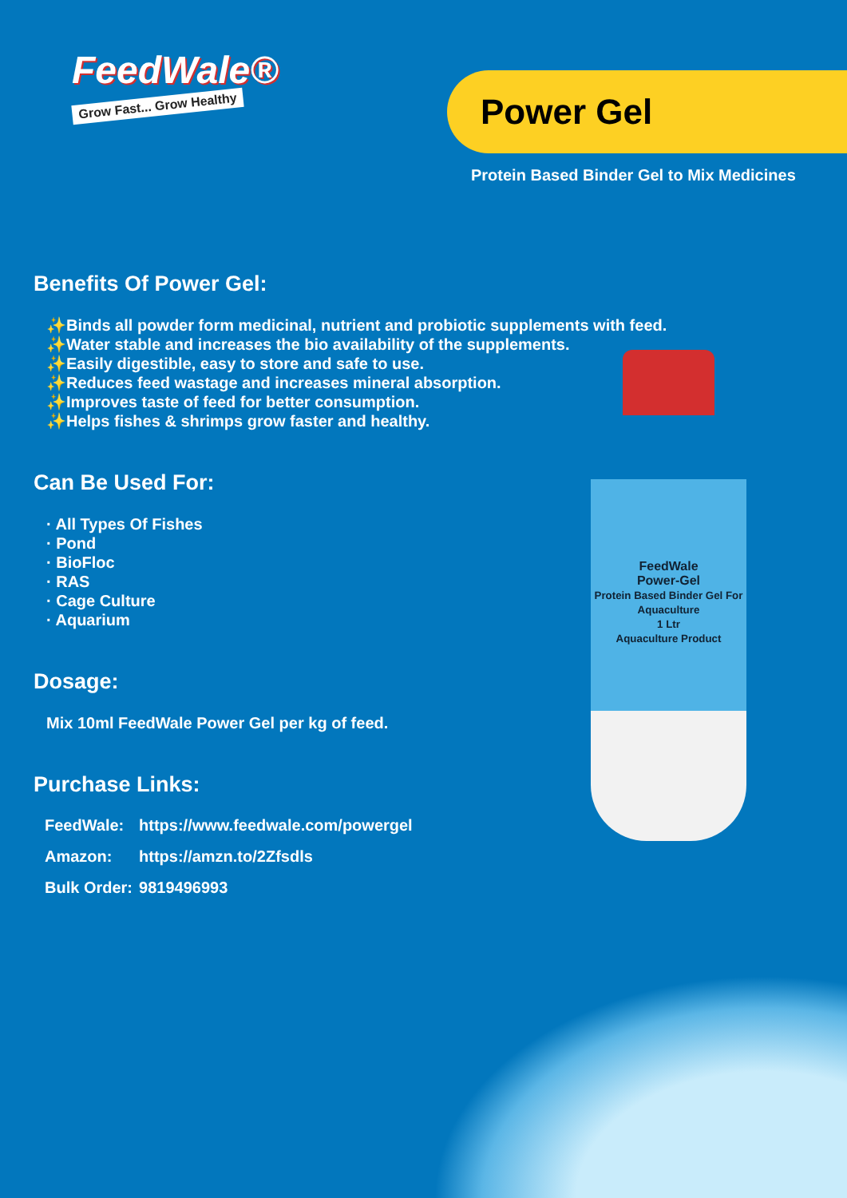FeedWale®
Grow Fast... Grow Healthy
Power Gel
Protein Based Binder Gel to Mix Medicines
Benefits Of Power Gel:
✨Binds all powder form medicinal, nutrient and probiotic supplements with feed.
✨Water stable and increases the bio availability of the supplements.
✨Easily digestible, easy to store and safe to use.
✨Reduces feed wastage and increases mineral absorption.
✨Improves taste of feed for better consumption.
✨Helps fishes & shrimps grow faster and healthy.
Can Be Used For:
· All Types Of Fishes
· Pond
· BioFloc
· RAS
· Cage Culture
· Aquarium
Dosage:
Mix 10ml FeedWale Power Gel per kg of feed.
Purchase Links:
| FeedWale: | https://www.feedwale.com/powergel |
| Amazon: | https://amzn.to/2Zfsdls |
| Bulk Order: | 9819496993 |
FeedWale
Power-Gel
Protein Based Binder Gel For Aquaculture
1 Ltr
Aquaculture Product